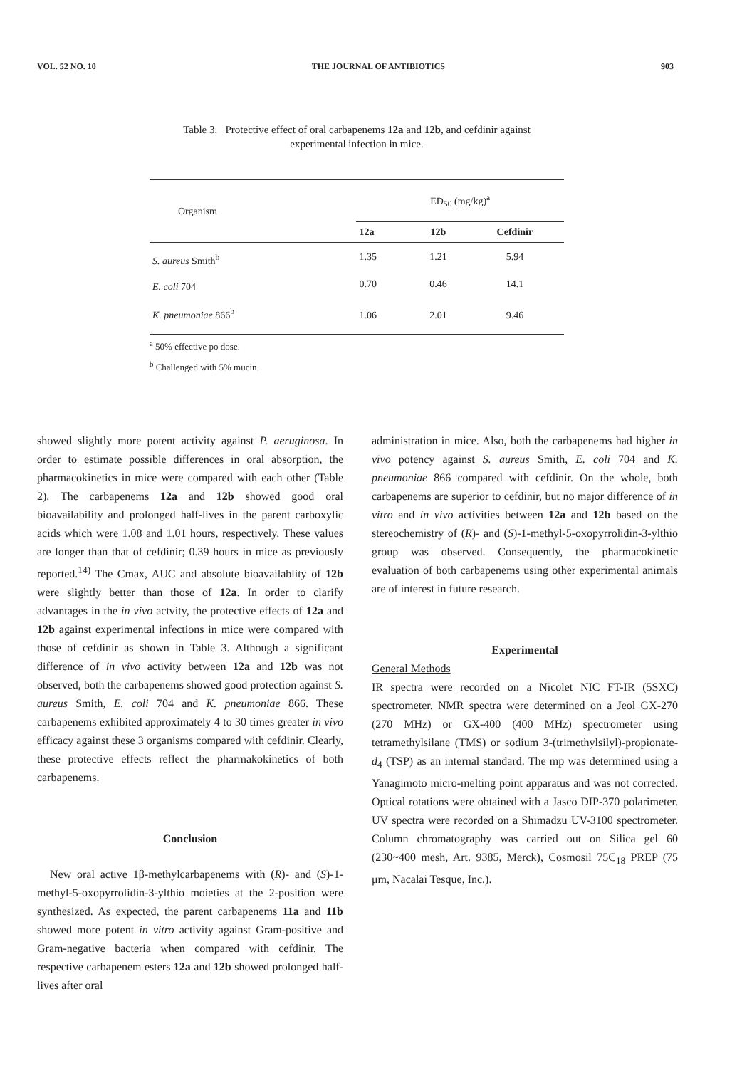VOL. 52 NO. 10 THE JOURNAL OF ANTIBIOTICS 903
Table 3. Protective effect of oral carbapenems 12a and 12b, and cefdinir against
experimental infection in mice.
| Organism | ED<sub>50</sub> (mg/kg)<sup>a</sup> | | |
| --- | --- | --- | --- |
| | 12a | 12b | Cefdinir |
| S. aureus Smith<sup>b</sup> | 1.35 | 1.21 | 5.94 |
| E. coli 704 | 0.70 | 0.46 | 14.1 |
| K. pneumoniae 866<sup>b</sup> | 1.06 | 2.01 | 9.46 |
<sup>a</sup> 50% effective po dose.
<sup>b</sup> Challenged with 5% mucin.
showed slightly more potent activity against P. aeruginosa. In order to estimate possible differences in oral absorption, the pharmacokinetics in mice were compared with each other (Table 2). The carbapenems 12a and 12b showed good oral bioavailability and prolonged half-lives in the parent carboxylic acids which were 1.08 and 1.01 hours, respectively. These values are longer than that of cefdinir; 0.39 hours in mice as previously reported.<sup>14)</sup> The Cmax, AUC and absolute bioavailablity of 12b were slightly better than those of 12a. In order to clarify advantages in the in vivo actvity, the protective effects of 12a and 12b against experimental infections in mice were compared with those of cefdinir as shown in Table 3. Although a significant difference of in vivo activity between 12a and 12b was not observed, both the carbapenems showed good protection against S. aureus Smith, E. coli 704 and K. pneumoniae 866. These carbapenems exhibited approximately 4 to 30 times greater in vivo efficacy against these 3 organisms compared with cefdinir. Clearly, these protective effects reflect the pharmakokinetics of both carbapenems.
Conclusion
New oral active 1β-methylcarbapenems with (R)- and (S)-1-methyl-5-oxopyrrolidin-3-ylthio moieties at the 2-position were synthesized. As expected, the parent carbapenems 11a and 11b showed more potent in vitro activity against Gram-positive and Gram-negative bacteria when compared with cefdinir. The respective carbapenem esters 12a and 12b showed prolonged half-lives after oral
administration in mice. Also, both the carbapenems had higher in vivo potency against S. aureus Smith, E. coli 704 and K. pneumoniae 866 compared with cefdinir. On the whole, both carbapenems are superior to cefdinir, but no major difference of in vitro and in vivo activities between 12a and 12b based on the stereochemistry of (R)- and (S)-1-methyl-5-oxopyrrolidin-3-ylthio group was observed. Consequently, the pharmacokinetic evaluation of both carbapenems using other experimental animals are of interest in future research.
Experimental
General Methods
IR spectra were recorded on a Nicolet NIC FT-IR (5SXC) spectrometer. NMR spectra were determined on a Jeol GX-270 (270 MHz) or GX-400 (400 MHz) spectrometer using tetramethylsilane (TMS) or sodium 3-(trimethylsilyl)-propionate-d<sub>4</sub> (TSP) as an internal standard. The mp was determined using a Yanagimoto micro-melting point apparatus and was not corrected. Optical rotations were obtained with a Jasco DIP-370 polarimeter. UV spectra were recorded on a Shimadzu UV-3100 spectrometer. Column chromatography was carried out on Silica gel 60 (230~400 mesh, Art. 9385, Merck), Cosmosil 75C<sub>18</sub> PREP (75 μm, Nacalai Tesque, Inc.).